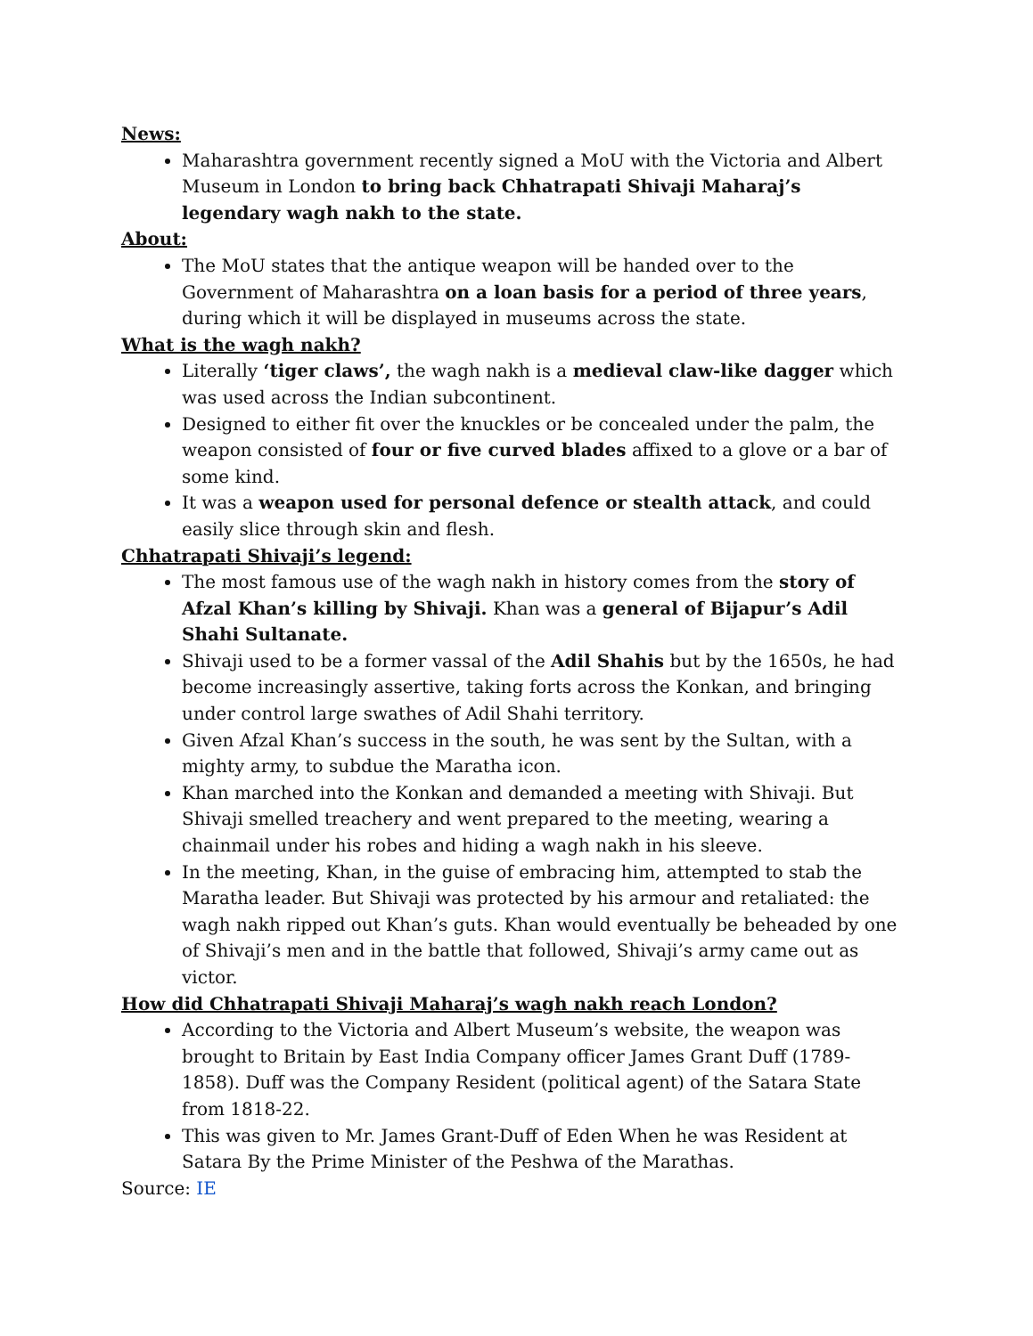News:
Maharashtra government recently signed a MoU with the Victoria and Albert Museum in London to bring back Chhatrapati Shivaji Maharaj’s legendary wagh nakh to the state.
About:
The MoU states that the antique weapon will be handed over to the Government of Maharashtra on a loan basis for a period of three years, during which it will be displayed in museums across the state.
What is the wagh nakh?
Literally ‘tiger claws’, the wagh nakh is a medieval claw-like dagger which was used across the Indian subcontinent.
Designed to either fit over the knuckles or be concealed under the palm, the weapon consisted of four or five curved blades affixed to a glove or a bar of some kind.
It was a weapon used for personal defence or stealth attack, and could easily slice through skin and flesh.
Chhatrapati Shivaji’s legend:
The most famous use of the wagh nakh in history comes from the story of Afzal Khan’s killing by Shivaji. Khan was a general of Bijapur’s Adil Shahi Sultanate.
Shivaji used to be a former vassal of the Adil Shahis but by the 1650s, he had become increasingly assertive, taking forts across the Konkan, and bringing under control large swathes of Adil Shahi territory.
Given Afzal Khan’s success in the south, he was sent by the Sultan, with a mighty army, to subdue the Maratha icon.
Khan marched into the Konkan and demanded a meeting with Shivaji. But Shivaji smelled treachery and went prepared to the meeting, wearing a chainmail under his robes and hiding a wagh nakh in his sleeve.
In the meeting, Khan, in the guise of embracing him, attempted to stab the Maratha leader. But Shivaji was protected by his armour and retaliated: the wagh nakh ripped out Khan’s guts. Khan would eventually be beheaded by one of Shivaji’s men and in the battle that followed, Shivaji’s army came out as victor.
How did Chhatrapati Shivaji Maharaj’s wagh nakh reach London?
According to the Victoria and Albert Museum’s website, the weapon was brought to Britain by East India Company officer James Grant Duff (1789- 1858). Duff was the Company Resident (political agent) of the Satara State from 1818-22.
This was given to Mr. James Grant-Duff of Eden When he was Resident at Satara By the Prime Minister of the Peshwa of the Marathas.
Source: IE